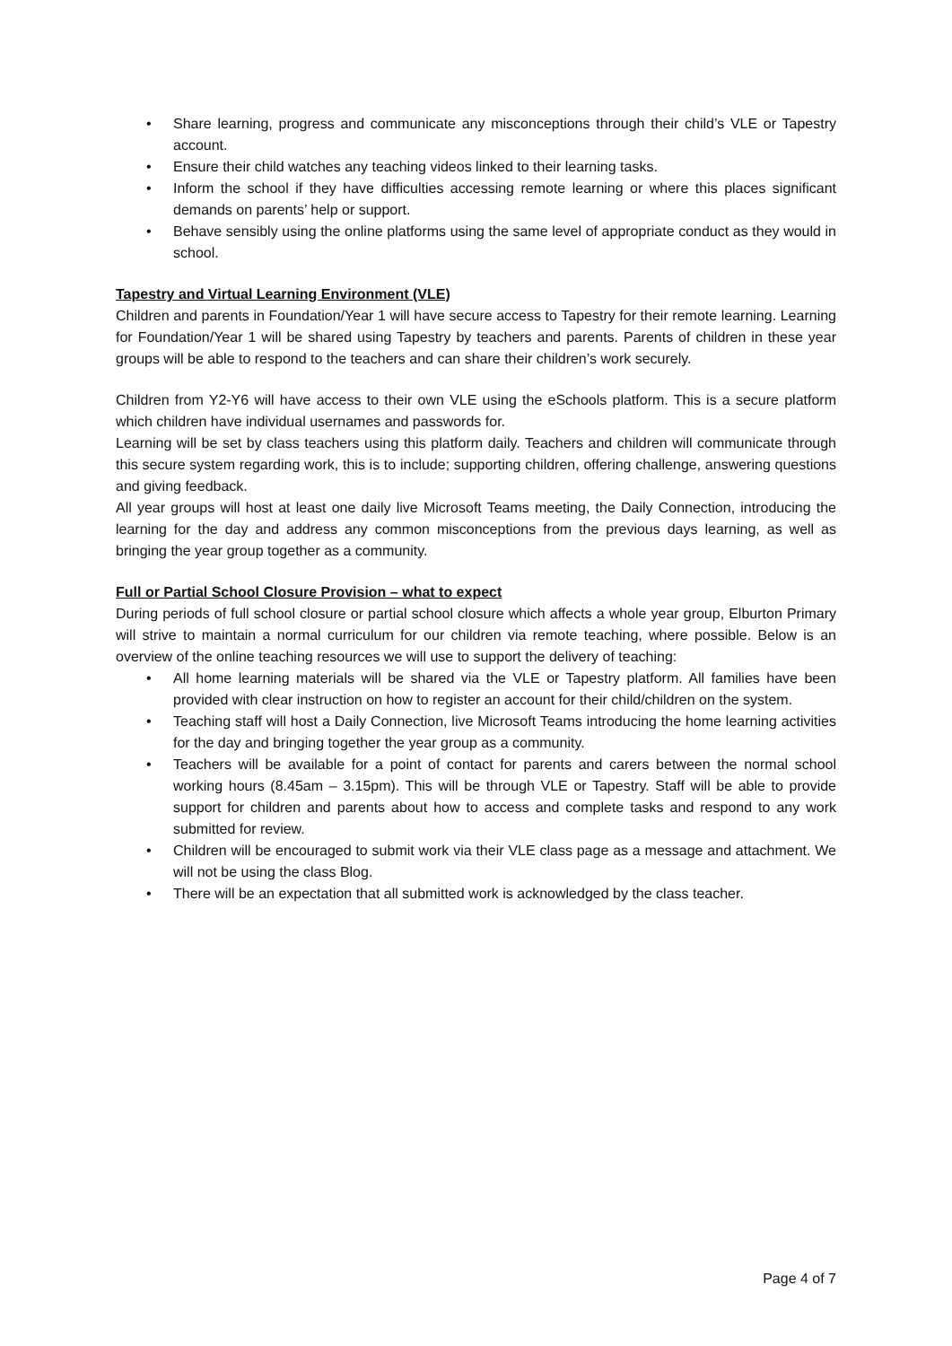• Share learning, progress and communicate any misconceptions through their child’s VLE or Tapestry account.
• Ensure their child watches any teaching videos linked to their learning tasks.
• Inform the school if they have difficulties accessing remote learning or where this places significant demands on parents’ help or support.
• Behave sensibly using the online platforms using the same level of appropriate conduct as they would in school.
Tapestry and Virtual Learning Environment (VLE)
Children and parents in Foundation/Year 1 will have secure access to Tapestry for their remote learning. Learning for Foundation/Year 1 will be shared using Tapestry by teachers and parents. Parents of children in these year groups will be able to respond to the teachers and can share their children’s work securely.
Children from Y2-Y6 will have access to their own VLE using the eSchools platform. This is a secure platform which children have individual usernames and passwords for.
Learning will be set by class teachers using this platform daily. Teachers and children will communicate through this secure system regarding work, this is to include; supporting children, offering challenge, answering questions and giving feedback.
All year groups will host at least one daily live Microsoft Teams meeting, the Daily Connection, introducing the learning for the day and address any common misconceptions from the previous days learning, as well as bringing the year group together as a community.
Full or Partial School Closure Provision – what to expect
During periods of full school closure or partial school closure which affects a whole year group, Elburton Primary will strive to maintain a normal curriculum for our children via remote teaching, where possible. Below is an overview of the online teaching resources we will use to support the delivery of teaching:
• All home learning materials will be shared via the VLE or Tapestry platform. All families have been provided with clear instruction on how to register an account for their child/children on the system.
• Teaching staff will host a Daily Connection, live Microsoft Teams introducing the home learning activities for the day and bringing together the year group as a community.
• Teachers will be available for a point of contact for parents and carers between the normal school working hours (8.45am – 3.15pm). This will be through VLE or Tapestry. Staff will be able to provide support for children and parents about how to access and complete tasks and respond to any work submitted for review.
• Children will be encouraged to submit work via their VLE class page as a message and attachment. We will not be using the class Blog.
• There will be an expectation that all submitted work is acknowledged by the class teacher.
Page 4 of 7